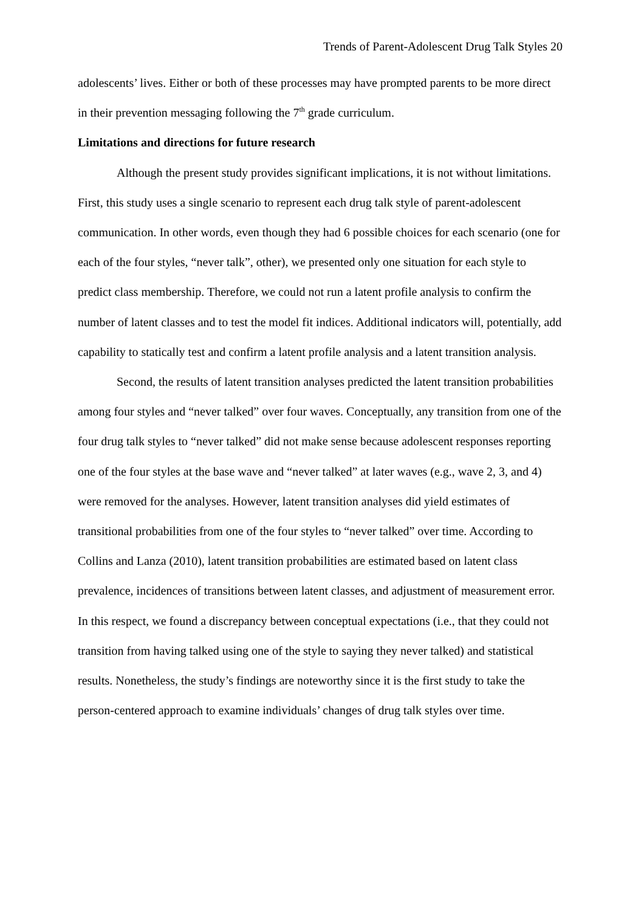Trends of Parent-Adolescent Drug Talk Styles 20
adolescents’ lives. Either or both of these processes may have prompted parents to be more direct in their prevention messaging following the 7<sup>th</sup> grade curriculum.
Limitations and directions for future research
Although the present study provides significant implications, it is not without limitations. First, this study uses a single scenario to represent each drug talk style of parent-adolescent communication. In other words, even though they had 6 possible choices for each scenario (one for each of the four styles, “never talk”, other), we presented only one situation for each style to predict class membership. Therefore, we could not run a latent profile analysis to confirm the number of latent classes and to test the model fit indices. Additional indicators will, potentially, add capability to statically test and confirm a latent profile analysis and a latent transition analysis.
Second, the results of latent transition analyses predicted the latent transition probabilities among four styles and “never talked” over four waves. Conceptually, any transition from one of the four drug talk styles to “never talked” did not make sense because adolescent responses reporting one of the four styles at the base wave and “never talked” at later waves (e.g., wave 2, 3, and 4) were removed for the analyses. However, latent transition analyses did yield estimates of transitional probabilities from one of the four styles to “never talked” over time. According to Collins and Lanza (2010), latent transition probabilities are estimated based on latent class prevalence, incidences of transitions between latent classes, and adjustment of measurement error. In this respect, we found a discrepancy between conceptual expectations (i.e., that they could not transition from having talked using one of the style to saying they never talked) and statistical results. Nonetheless, the study’s findings are noteworthy since it is the first study to take the person-centered approach to examine individuals’ changes of drug talk styles over time.